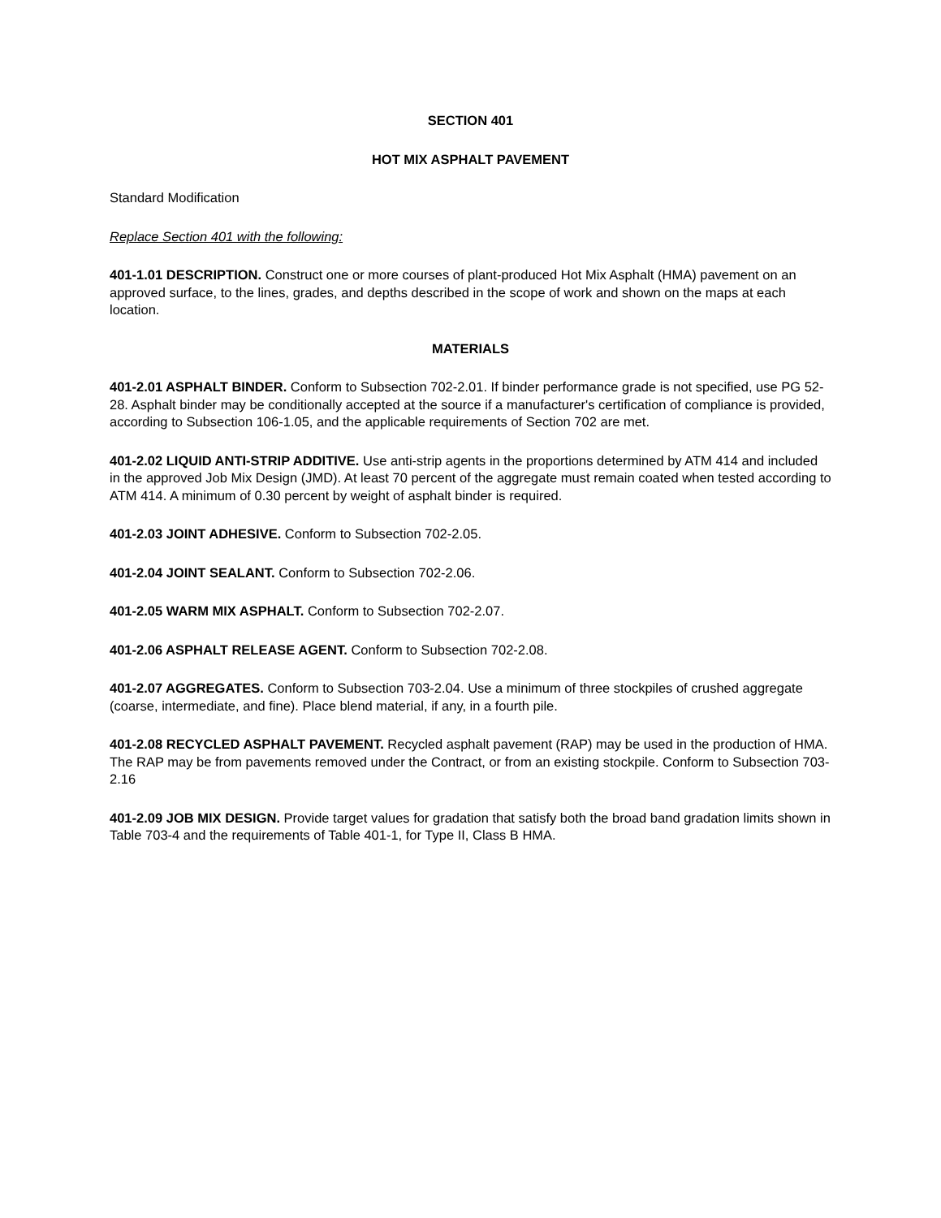SECTION 401
HOT MIX ASPHALT PAVEMENT
Standard Modification
Replace Section 401 with the following:
401-1.01 DESCRIPTION. Construct one or more courses of plant-produced Hot Mix Asphalt (HMA) pavement on an approved surface, to the lines, grades, and depths described in the scope of work and shown on the maps at each location.
MATERIALS
401-2.01 ASPHALT BINDER. Conform to Subsection 702-2.01. If binder performance grade is not specified, use PG 52-28. Asphalt binder may be conditionally accepted at the source if a manufacturer's certification of compliance is provided, according to Subsection 106-1.05, and the applicable requirements of Section 702 are met.
401-2.02 LIQUID ANTI-STRIP ADDITIVE. Use anti-strip agents in the proportions determined by ATM 414 and included in the approved Job Mix Design (JMD). At least 70 percent of the aggregate must remain coated when tested according to ATM 414. A minimum of 0.30 percent by weight of asphalt binder is required.
401-2.03 JOINT ADHESIVE. Conform to Subsection 702-2.05.
401-2.04 JOINT SEALANT. Conform to Subsection 702-2.06.
401-2.05 WARM MIX ASPHALT. Conform to Subsection 702-2.07.
401-2.06 ASPHALT RELEASE AGENT. Conform to Subsection 702-2.08.
401-2.07 AGGREGATES. Conform to Subsection 703-2.04. Use a minimum of three stockpiles of crushed aggregate (coarse, intermediate, and fine). Place blend material, if any, in a fourth pile.
401-2.08 RECYCLED ASPHALT PAVEMENT. Recycled asphalt pavement (RAP) may be used in the production of HMA. The RAP may be from pavements removed under the Contract, or from an existing stockpile. Conform to Subsection 703-2.16
401-2.09 JOB MIX DESIGN. Provide target values for gradation that satisfy both the broad band gradation limits shown in Table 703-4 and the requirements of Table 401-1, for Type II, Class B HMA.